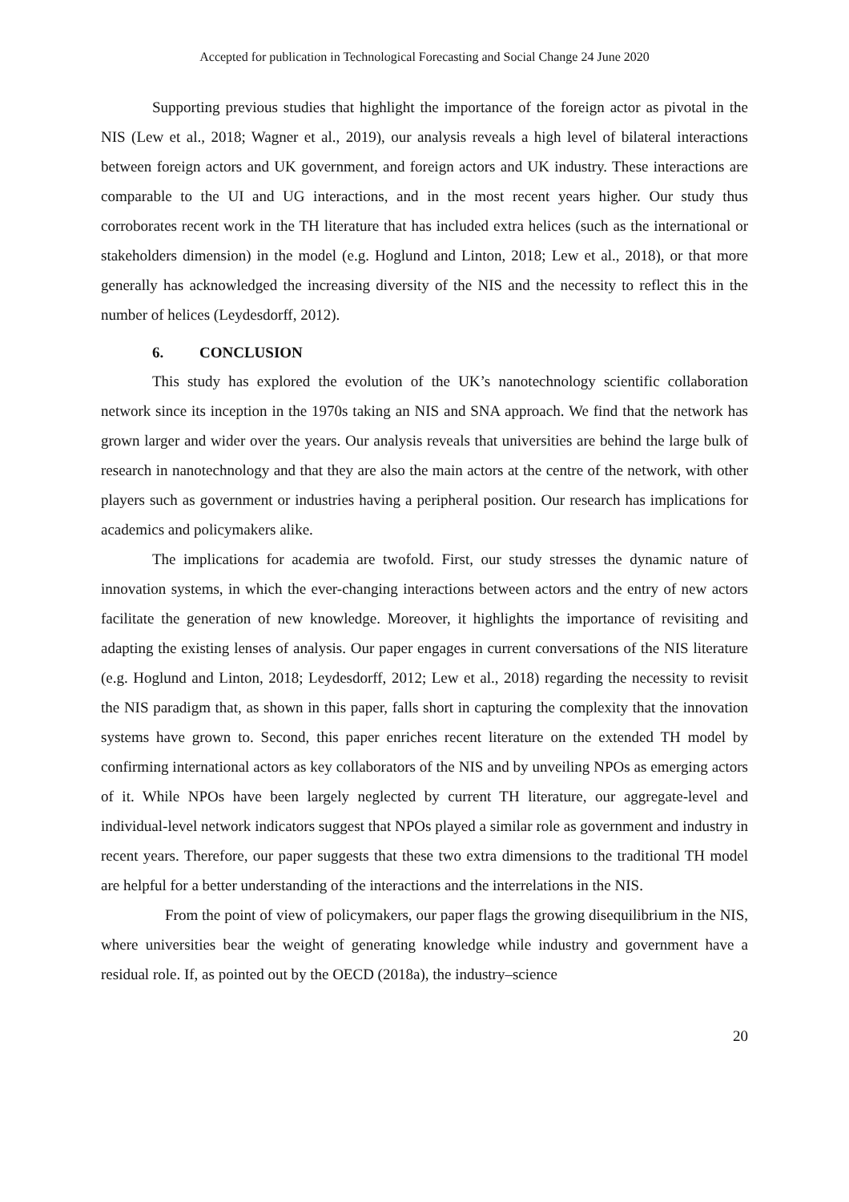Accepted for publication in Technological Forecasting and Social Change 24 June 2020
Supporting previous studies that highlight the importance of the foreign actor as pivotal in the NIS (Lew et al., 2018; Wagner et al., 2019), our analysis reveals a high level of bilateral interactions between foreign actors and UK government, and foreign actors and UK industry. These interactions are comparable to the UI and UG interactions, and in the most recent years higher. Our study thus corroborates recent work in the TH literature that has included extra helices (such as the international or stakeholders dimension) in the model (e.g. Hoglund and Linton, 2018; Lew et al., 2018), or that more generally has acknowledged the increasing diversity of the NIS and the necessity to reflect this in the number of helices (Leydesdorff, 2012).
6. CONCLUSION
This study has explored the evolution of the UK’s nanotechnology scientific collaboration network since its inception in the 1970s taking an NIS and SNA approach. We find that the network has grown larger and wider over the years. Our analysis reveals that universities are behind the large bulk of research in nanotechnology and that they are also the main actors at the centre of the network, with other players such as government or industries having a peripheral position. Our research has implications for academics and policymakers alike.
The implications for academia are twofold. First, our study stresses the dynamic nature of innovation systems, in which the ever-changing interactions between actors and the entry of new actors facilitate the generation of new knowledge. Moreover, it highlights the importance of revisiting and adapting the existing lenses of analysis. Our paper engages in current conversations of the NIS literature (e.g. Hoglund and Linton, 2018; Leydesdorff, 2012; Lew et al., 2018) regarding the necessity to revisit the NIS paradigm that, as shown in this paper, falls short in capturing the complexity that the innovation systems have grown to. Second, this paper enriches recent literature on the extended TH model by confirming international actors as key collaborators of the NIS and by unveiling NPOs as emerging actors of it. While NPOs have been largely neglected by current TH literature, our aggregate-level and individual-level network indicators suggest that NPOs played a similar role as government and industry in recent years. Therefore, our paper suggests that these two extra dimensions to the traditional TH model are helpful for a better understanding of the interactions and the interrelations in the NIS.
From the point of view of policymakers, our paper flags the growing disequilibrium in the NIS, where universities bear the weight of generating knowledge while industry and government have a residual role. If, as pointed out by the OECD (2018a), the industry–science
20